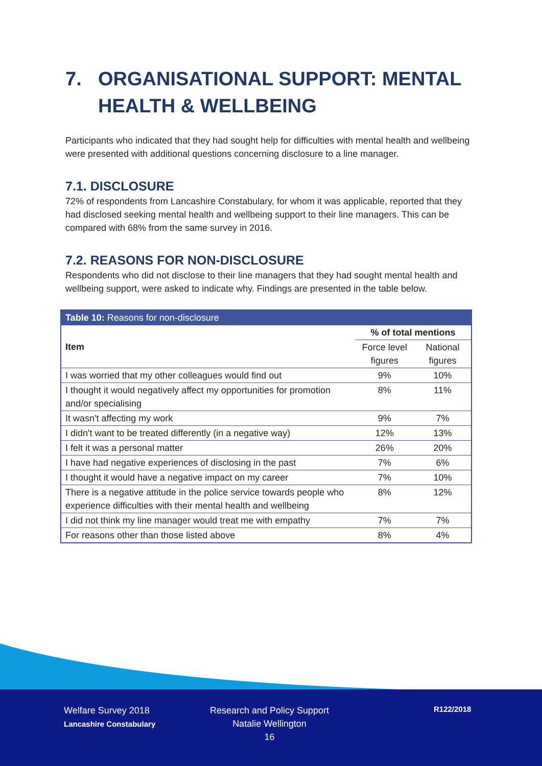7. ORGANISATIONAL SUPPORT: MENTAL HEALTH & WELLBEING
Participants who indicated that they had sought help for difficulties with mental health and wellbeing were presented with additional questions concerning disclosure to a line manager.
7.1. DISCLOSURE
72% of respondents from Lancashire Constabulary, for whom it was applicable, reported that they had disclosed seeking mental health and wellbeing support to their line managers. This can be compared with 68% from the same survey in 2016.
7.2. REASONS FOR NON-DISCLOSURE
Respondents who did not disclose to their line managers that they had sought mental health and wellbeing support, were asked to indicate why. Findings are presented in the table below.
| Table 10: Reasons for non-disclosure | | |
| Item | % of total mentions | |
| | Force level figures | National figures |
| I was worried that my other colleagues would find out | 9% | 10% |
| I thought it would negatively affect my opportunities for promotion and/or specialising | 8% | 11% |
| It wasn't affecting my work | 9% | 7% |
| I didn't want to be treated differently (in a negative way) | 12% | 13% |
| I felt it was a personal matter | 26% | 20% |
| I have had negative experiences of disclosing in the past | 7% | 6% |
| I thought it would have a negative impact on my career | 7% | 10% |
| There is a negative attitude in the police service towards people who experience difficulties with their mental health and wellbeing | 8% | 12% |
| I did not think my line manager would treat me with empathy | 7% | 7% |
| For reasons other than those listed above | 8% | 4% |
Welfare Survey 2018
Lancashire Constabulary
Research and Policy Support
Natalie Wellington
16
R122/2018